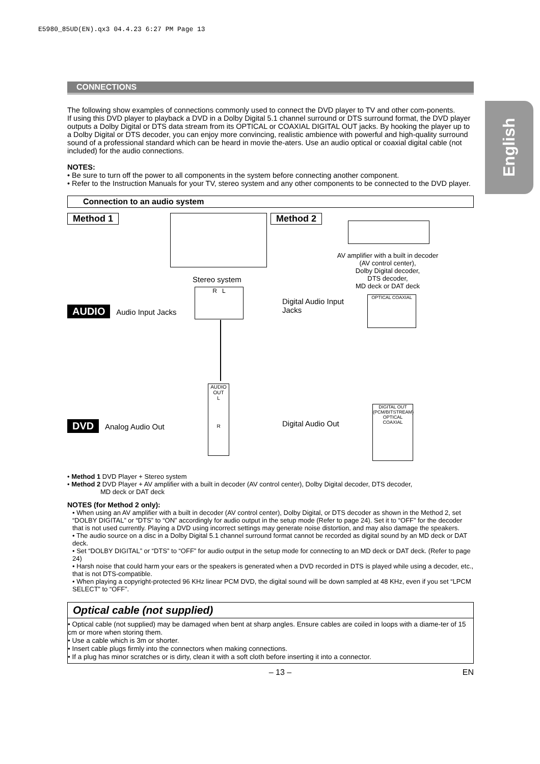E5980_85UD(EN).qx3 04.4.23 6:27 PM Page 13
English
CONNECTIONS
The following show examples of connections commonly used to connect the DVD player to TV and other com-ponents.
If using this DVD player to playback a DVD in a Dolby Digital 5.1 channel surround or DTS surround format, the DVD player outputs a Dolby Digital or DTS data stream from its OPTICAL or COAXIAL DIGITAL OUT jacks. By hooking the player up to a Dolby Digital or DTS decoder, you can enjoy more convincing, realistic ambience with powerful and high-quality surround sound of a professional standard which can be heard in movie the-aters. Use an audio optical or coaxial digital cable (not included) for the audio connections.
NOTES:
• Be sure to turn off the power to all components in the system before connecting another component.
• Refer to the Instruction Manuals for your TV, stereo system and any other components to be connected to the DVD player.
Connection to an audio system
Method 1
Stereo system
AUDIO Audio Input Jacks
R L
AUDIO
OUT
L
R
DVD Analog Audio Out
Method 2
AV amplifier with a built in decoder
(AV control center),
Dolby Digital decoder,
DTS decoder,
MD deck or DAT deck
Digital Audio Input
Jacks
OPTICAL COAXIAL
DIGITAL OUT
(PCM/BITSTREAM)
OPTICAL COAXIAL
Digital Audio Out
• Method 1 DVD Player + Stereo system
• Method 2 DVD Player + AV amplifier with a built in decoder (AV control center), Dolby Digital decoder, DTS decoder,
MD deck or DAT deck
NOTES (for Method 2 only):
• When using an AV amplifier with a built in decoder (AV control center), Dolby Digital, or DTS decoder as shown in the Method 2, set “DOLBY DIGITAL” or “DTS” to “ON” accordingly for audio output in the setup mode (Refer to page 24). Set it to “OFF” for the decoder that is not used currently. Playing a DVD using incorrect settings may generate noise distortion, and may also damage the speakers.
• The audio source on a disc in a Dolby Digital 5.1 channel surround format cannot be recorded as digital sound by an MD deck or DAT deck.
• Set “DOLBY DIGITAL” or “DTS” to “OFF” for audio output in the setup mode for connecting to an MD deck or DAT deck. (Refer to page 24)
• Harsh noise that could harm your ears or the speakers is generated when a DVD recorded in DTS is played while using a decoder, etc., that is not DTS-compatible.
• When playing a copyright-protected 96 KHz linear PCM DVD, the digital sound will be down sampled at 48 KHz, even if you set “LPCM SELECT” to “OFF”.
Optical cable (not supplied)
• Optical cable (not supplied) may be damaged when bent at sharp angles. Ensure cables are coiled in loops with a diame-ter of 15 cm or more when storing them.
• Use a cable which is 3m or shorter.
• Insert cable plugs firmly into the connectors when making connections.
• If a plug has minor scratches or is dirty, clean it with a soft cloth before inserting it into a connector.
– 13 – EN